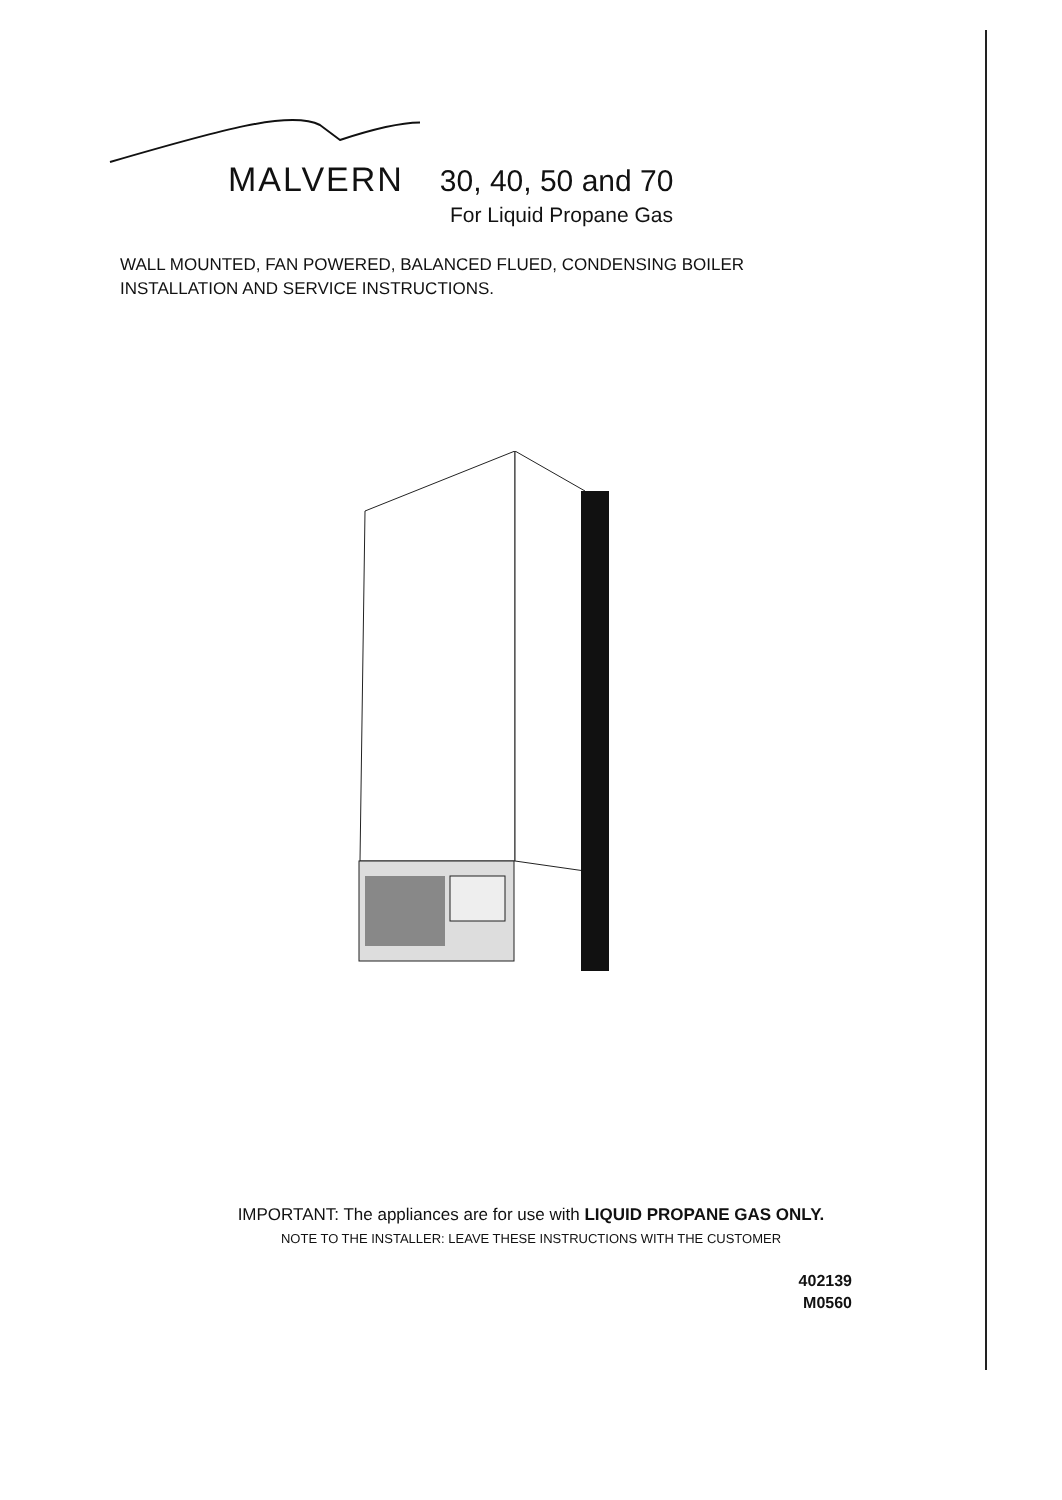MALVERN 30, 40, 50 and 70
For Liquid Propane Gas
WALL MOUNTED, FAN POWERED, BALANCED FLUED, CONDENSING BOILER
INSTALLATION AND SERVICE INSTRUCTIONS.
IMPORTANT: The appliances are for use with LIQUID PROPANE GAS ONLY.
NOTE TO THE INSTALLER: LEAVE THESE INSTRUCTIONS WITH THE CUSTOMER
402139
M0560